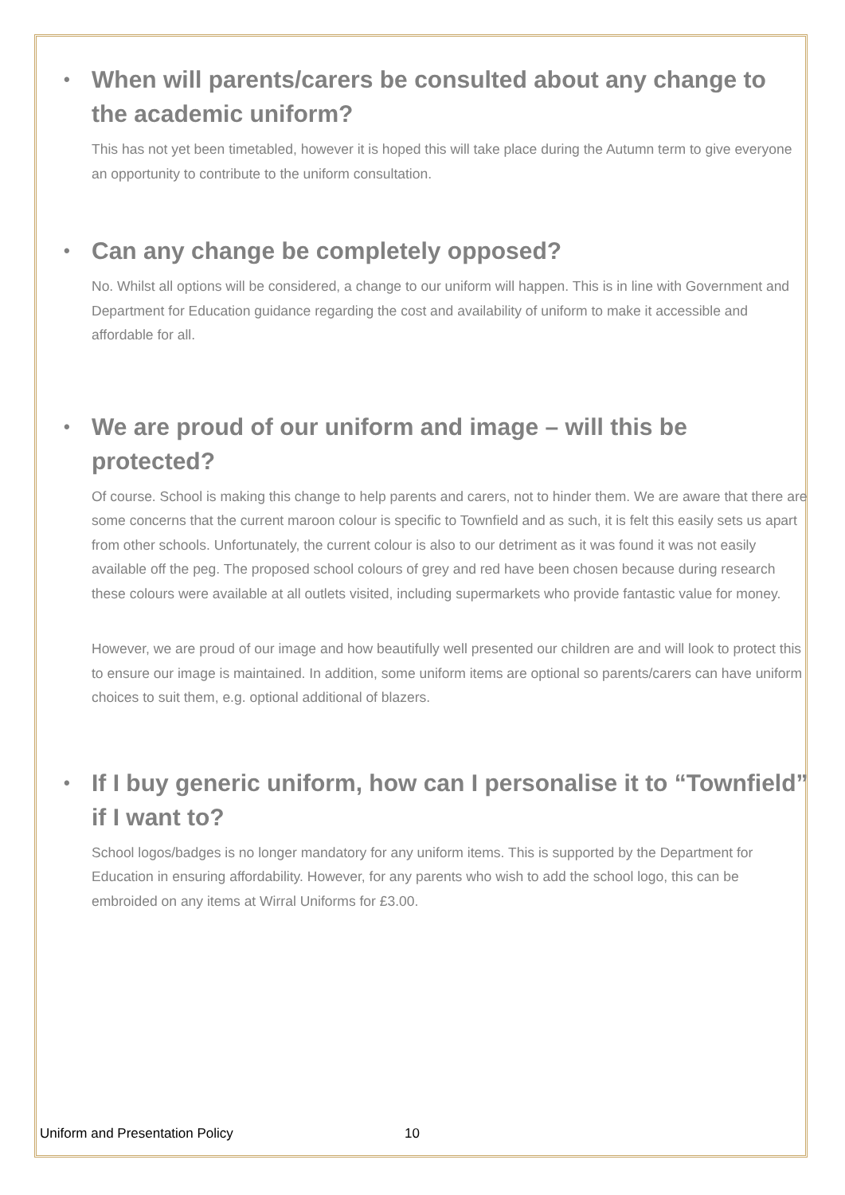• When will parents/carers be consulted about any change to the academic uniform?
This has not yet been timetabled, however it is hoped this will take place during the Autumn term to give everyone an opportunity to contribute to the uniform consultation.
• Can any change be completely opposed?
No. Whilst all options will be considered, a change to our uniform will happen. This is in line with Government and Department for Education guidance regarding the cost and availability of uniform to make it accessible and affordable for all.
• We are proud of our uniform and image – will this be protected?
Of course. School is making this change to help parents and carers, not to hinder them. We are aware that there are some concerns that the current maroon colour is specific to Townfield and as such, it is felt this easily sets us apart from other schools. Unfortunately, the current colour is also to our detriment as it was found it was not easily available off the peg. The proposed school colours of grey and red have been chosen because during research these colours were available at all outlets visited, including supermarkets who provide fantastic value for money.
However, we are proud of our image and how beautifully well presented our children are and will look to protect this to ensure our image is maintained. In addition, some uniform items are optional so parents/carers can have uniform choices to suit them, e.g. optional additional of blazers.
• If I buy generic uniform, how can I personalise it to “Townfield” if I want to?
School logos/badges is no longer mandatory for any uniform items. This is supported by the Department for Education in ensuring affordability. However, for any parents who wish to add the school logo, this can be embroided on any items at Wirral Uniforms for £3.00.
Uniform and Presentation Policy
10